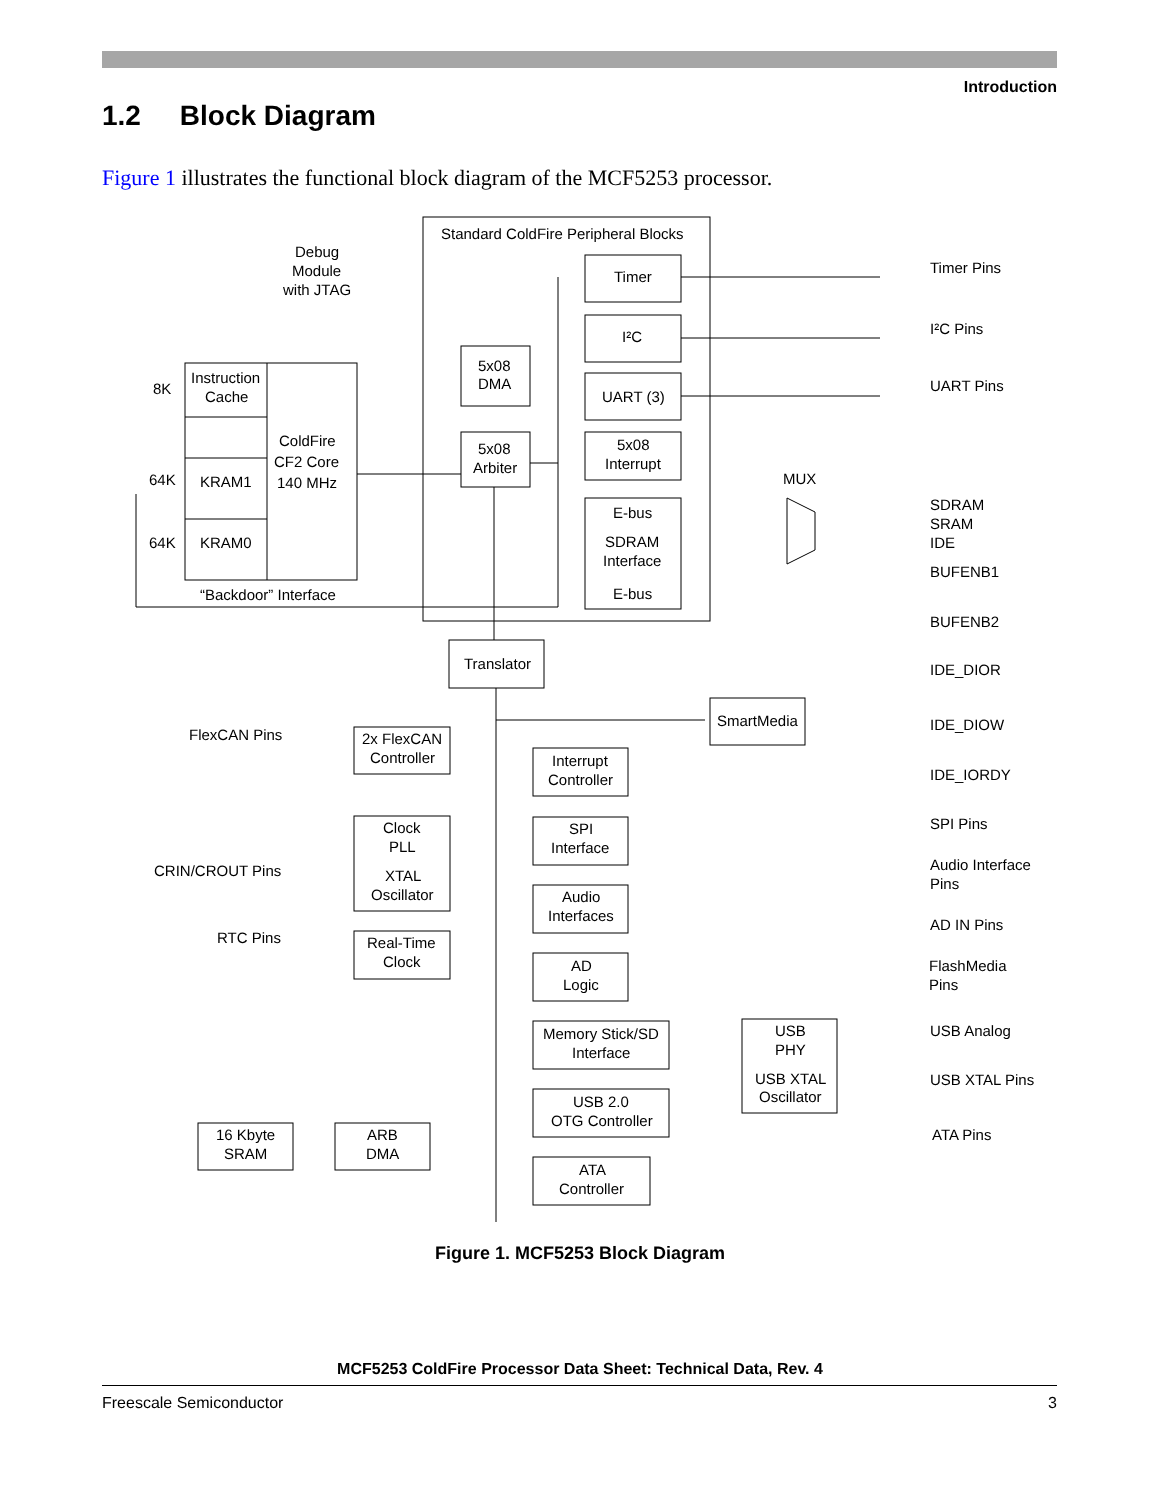Introduction
1.2 Block Diagram
Figure 1 illustrates the functional block diagram of the MCF5253 processor.
Standard ColdFire Peripheral Blocks
Debug
Module
with JTAG
8K
64K
64K
Instruction
Cache
ColdFire
CF2 Core
140 MHz
KRAM1
KRAM0
“Backdoor” Interface
5x08
DMA
5x08
Arbiter
Timer
I²C
UART (3)
5x08
Interrupt
E-bus
SDRAM
Interface
E-bus
MUX
Timer Pins
I²C Pins
UART Pins
SDRAM
SRAM
IDE
BUFENB1
BUFENB2
IDE_DIOR
IDE_DIOW
IDE_IORDY
Translator
SmartMedia
FlexCAN Pins
2x FlexCAN
Controller
Interrupt
Controller
Clock
PLL
XTAL
Oscillator
CRIN/CROUT Pins
RTC Pins
Real-Time
Clock
SPI
Interface
Audio
Interfaces
AD
Logic
Memory Stick/SD
Interface
USB 2.0
OTG Controller
USB
PHY
USB XTAL
Oscillator
16 Kbyte
SRAM
ARB
DMA
ATA
Controller
SPI Pins
Audio Interface
Pins
AD IN Pins
FlashMedia
Pins
USB Analog
USB XTAL Pins
ATA Pins
Figure 1. MCF5253 Block Diagram
MCF5253 ColdFire Processor Data Sheet: Technical Data, Rev. 4
Freescale Semiconductor 3